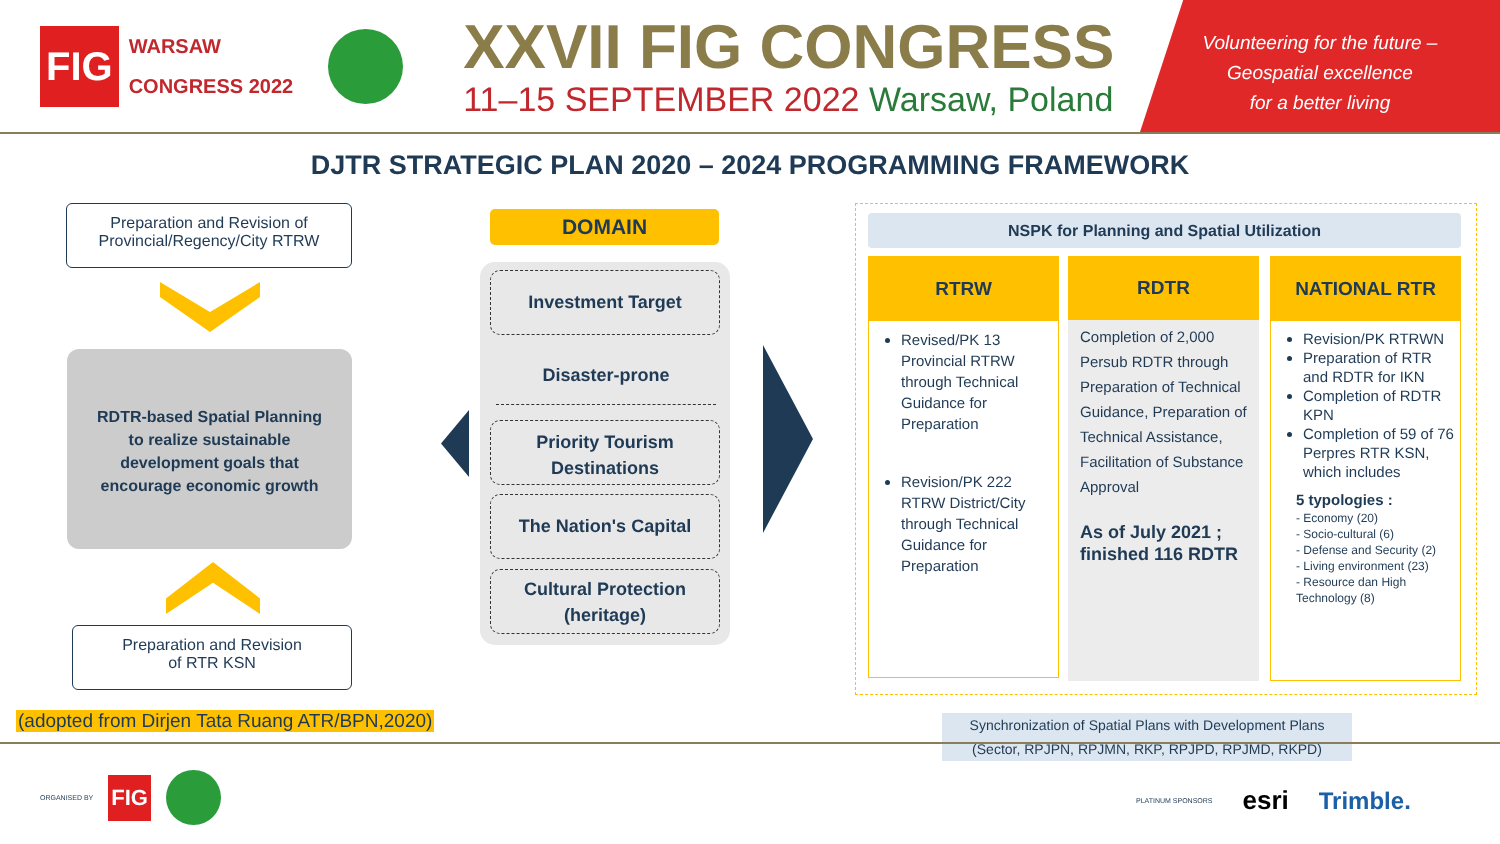FIG
WARSAW
CONGRESS 2022
XXVII FIG CONGRESS
11–15 SEPTEMBER 2022 Warsaw, Poland
Volunteering for the future –
Geospatial excellence
for a better living
DJTR STRATEGIC PLAN 2020 – 2024 PROGRAMMING FRAMEWORK
Preparation and Revision of
Provincial/Regency/City RTRW
RDTR-based Spatial Planning
to realize sustainable
development goals that
encourage economic growth
Preparation and Revision
of RTR KSN
(adopted from Dirjen Tata Ruang ATR/BPN,2020)
DOMAIN
Investment Target
Disaster-prone
Priority Tourism
Destinations
The Nation's Capital
Cultural Protection
(heritage)
NSPK for Planning and Spatial Utilization
RTRW
Revised/PK 13 Provincial RTRW through Technical Guidance for Preparation
Revision/PK 222 RTRW District/City through Technical Guidance for Preparation
RDTR
Completion of 2,000 Persub RDTR through Preparation of Technical Guidance, Preparation of Technical Assistance, Facilitation of Substance Approval
As of July 2021 ; finished 116 RDTR
NATIONAL RTR
Revision/PK RTRWN
Preparation of RTR and RDTR for IKN
Completion of RDTR KPN
Completion of 59 of 76 Perpres RTR KSN, which includes
5 typologies :
- Economy (20)
- Socio-cultural (6)
- Defense and Security (2)
- Living environment (23)
- Resource dan High Technology (8)
Synchronization of Spatial Plans with Development Plans
(Sector, RPJPN, RPJMN, RKP, RPJPD, RPJMD, RKPD)
ORGANISED BY
FIG
PLATINUM SPONSORS esri Trimble.